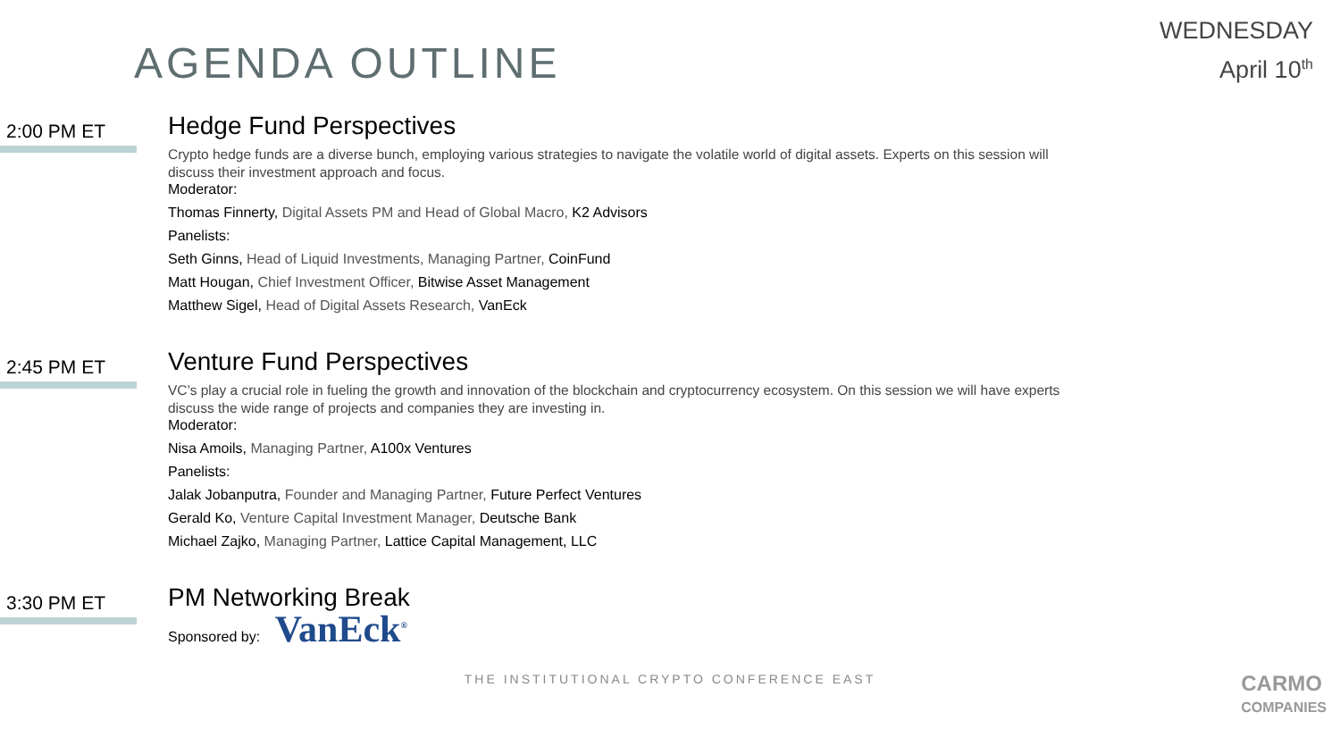AGENDA OUTLINE
WEDNESDAY
April 10<sup>th</sup>
2:00 PM ET
Hedge Fund Perspectives
Crypto hedge funds are a diverse bunch, employing various strategies to navigate the volatile world of digital assets. Experts on this session will discuss their investment approach and focus.
Moderator:
Thomas Finnerty, Digital Assets PM and Head of Global Macro, K2 Advisors
Panelists:
Seth Ginns, Head of Liquid Investments, Managing Partner, CoinFund
Matt Hougan, Chief Investment Officer, Bitwise Asset Management
Matthew Sigel, Head of Digital Assets Research, VanEck
2:45 PM ET
Venture Fund Perspectives
VC’s play a crucial role in fueling the growth and innovation of the blockchain and cryptocurrency ecosystem. On this session we will have experts discuss the wide range of projects and companies they are investing in.
Moderator:
Nisa Amoils, Managing Partner, A100x Ventures
Panelists:
Jalak Jobanputra, Founder and Managing Partner, Future Perfect Ventures
Gerald Ko, Venture Capital Investment Manager, Deutsche Bank
Michael Zajko, Managing Partner, Lattice Capital Management, LLC
3:30 PM ET
PM Networking Break
Sponsored by: VanEck<sup>®</sup>
THE INSTITUTIONAL CRYPTO CONFERENCE EAST
CARMO
COMPANIES